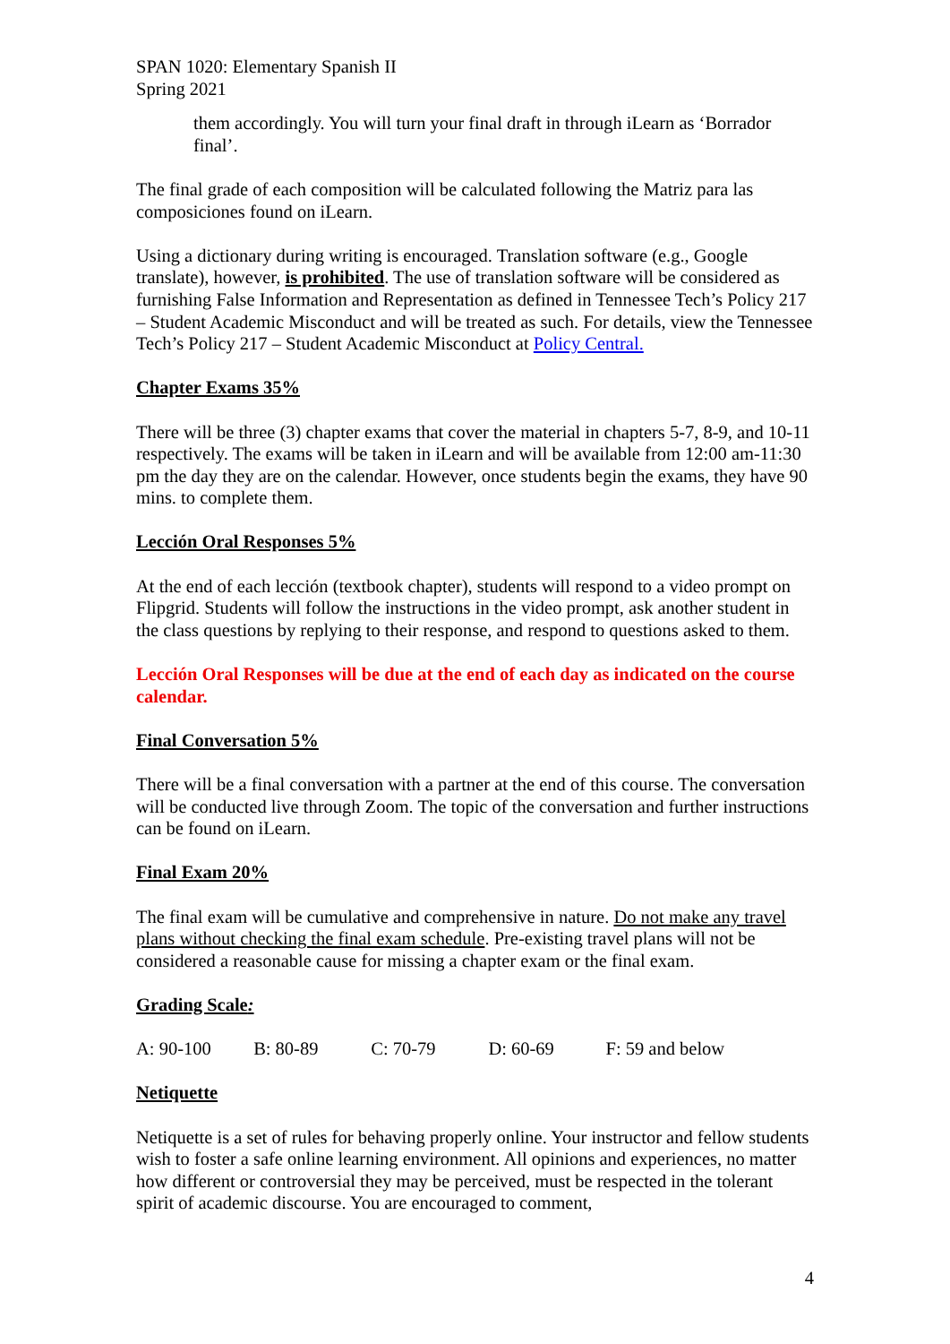SPAN 1020: Elementary Spanish II
Spring 2021
them accordingly. You will turn your final draft in through iLearn as ‘Borrador final’.
The final grade of each composition will be calculated following the Matriz para las composiciones found on iLearn.
Using a dictionary during writing is encouraged. Translation software (e.g., Google translate), however, is prohibited. The use of translation software will be considered as furnishing False Information and Representation as defined in Tennessee Tech’s Policy 217 – Student Academic Misconduct and will be treated as such. For details, view the Tennessee Tech’s Policy 217 – Student Academic Misconduct at Policy Central.
Chapter Exams 35%
There will be three (3) chapter exams that cover the material in chapters 5-7, 8-9, and 10-11 respectively. The exams will be taken in iLearn and will be available from 12:00 am-11:30 pm the day they are on the calendar. However, once students begin the exams, they have 90 mins. to complete them.
Lección Oral Responses 5%
At the end of each lección (textbook chapter), students will respond to a video prompt on Flipgrid. Students will follow the instructions in the video prompt, ask another student in the class questions by replying to their response, and respond to questions asked to them.
Lección Oral Responses will be due at the end of each day as indicated on the course calendar.
Final Conversation 5%
There will be a final conversation with a partner at the end of this course. The conversation will be conducted live through Zoom. The topic of the conversation and further instructions can be found on iLearn.
Final Exam 20%
The final exam will be cumulative and comprehensive in nature. Do not make any travel plans without checking the final exam schedule. Pre-existing travel plans will not be considered a reasonable cause for missing a chapter exam or the final exam.
Grading Scale:
A: 90-100 B: 80-89 C: 70-79 D: 60-69 F: 59 and below
Netiquette
Netiquette is a set of rules for behaving properly online. Your instructor and fellow students wish to foster a safe online learning environment. All opinions and experiences, no matter how different or controversial they may be perceived, must be respected in the tolerant spirit of academic discourse. You are encouraged to comment,
4